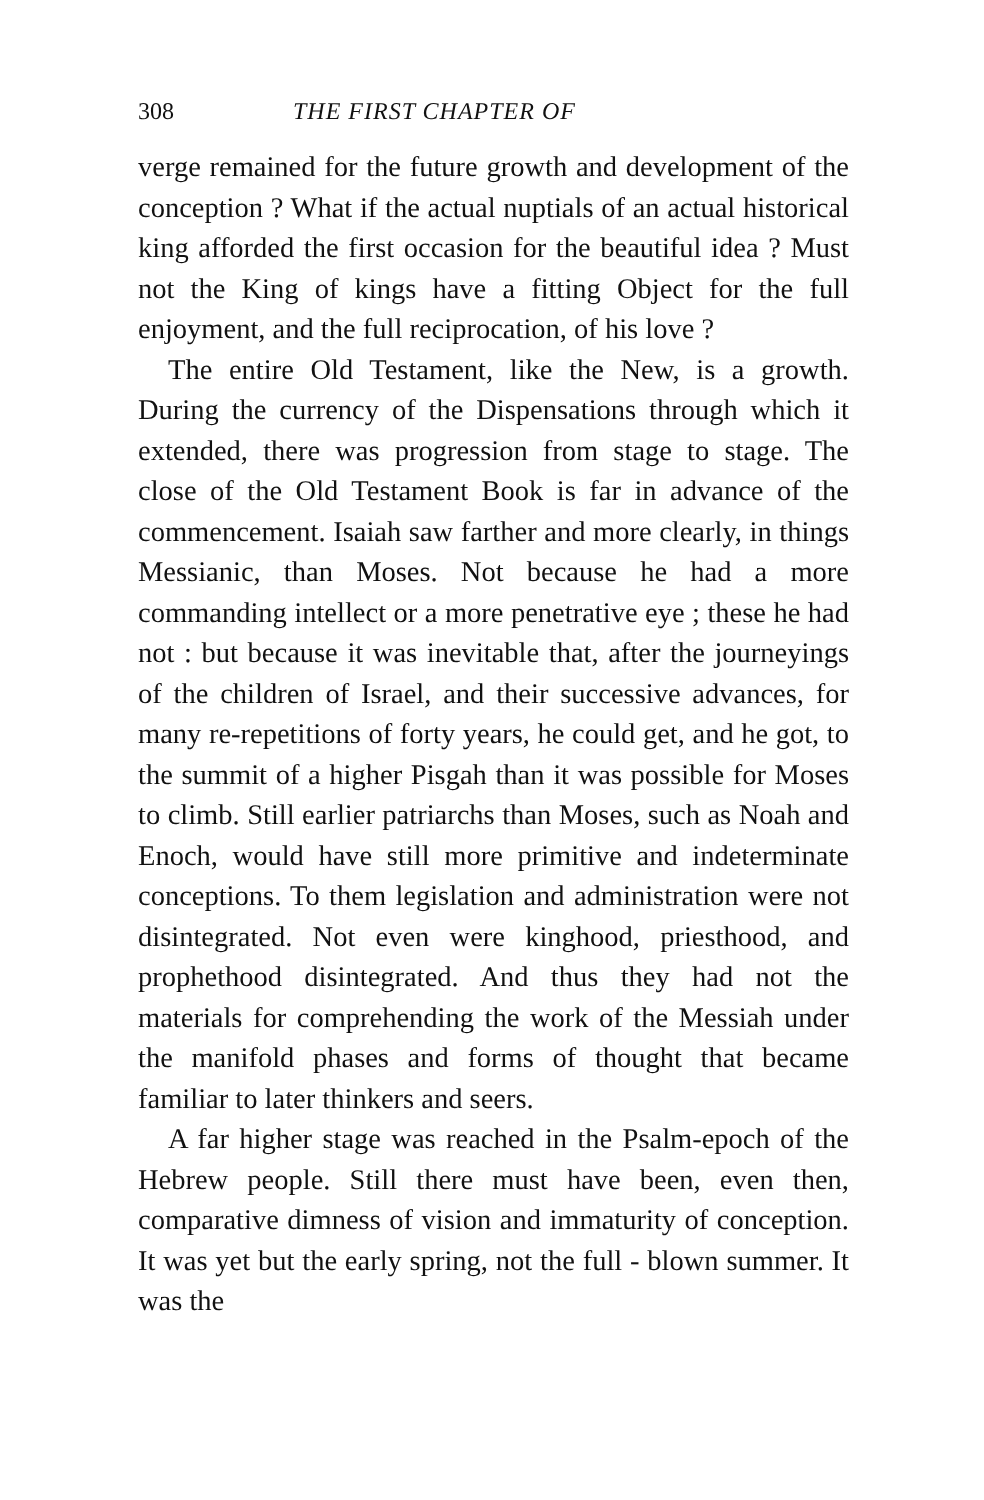308 THE FIRST CHAPTER OF
verge remained for the future growth and development of the conception ? What if the actual nuptials of an actual historical king afforded the first occasion for the beautiful idea ? Must not the King of kings have a fitting Object for the full enjoyment, and the full reciprocation, of his love ?
The entire Old Testament, like the New, is a growth. During the currency of the Dispensations through which it extended, there was progression from stage to stage. The close of the Old Testament Book is far in advance of the commencement. Isaiah saw farther and more clearly, in things Messianic, than Moses. Not because he had a more commanding intellect or a more penetrative eye ; these he had not : but because it was inevitable that, after the journeyings of the children of Israel, and their successive advances, for many re-repetitions of forty years, he could get, and he got, to the summit of a higher Pisgah than it was possible for Moses to climb. Still earlier patriarchs than Moses, such as Noah and Enoch, would have still more primitive and indeterminate conceptions. To them legislation and administration were not disintegrated. Not even were kinghood, priesthood, and prophethood disintegrated. And thus they had not the materials for comprehending the work of the Messiah under the manifold phases and forms of thought that became familiar to later thinkers and seers.
A far higher stage was reached in the Psalm-epoch of the Hebrew people. Still there must have been, even then, comparative dimness of vision and immaturity of conception. It was yet but the early spring, not the full - blown summer. It was the